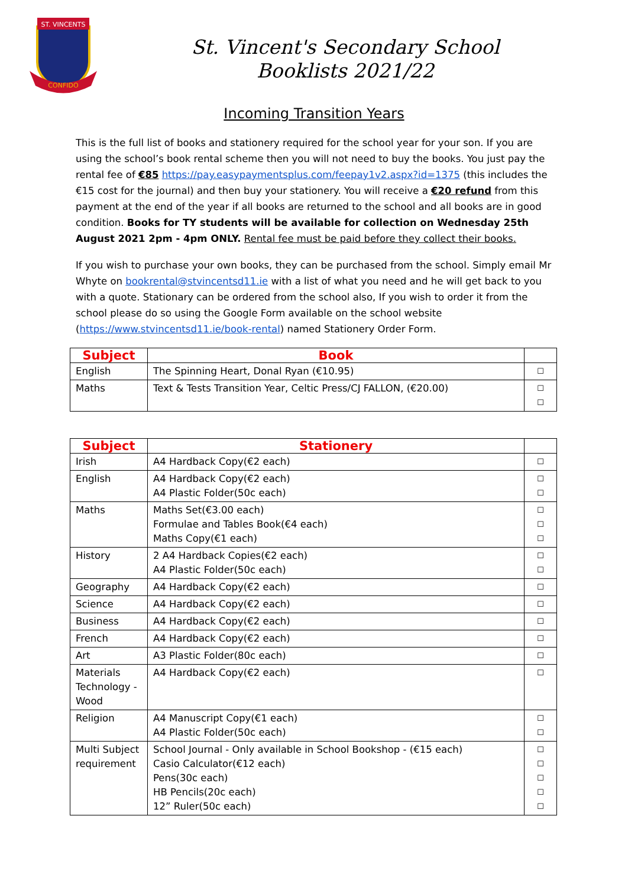ST. VINCENTS
CONFIDO
St. Vincent's Secondary School
Booklists 2021/22
Incoming Transition Years
This is the full list of books and stationery required for the school year for your son. If you are using the school’s book rental scheme then you will not need to buy the books. You just pay the rental fee of €85 https://pay.easypaymentsplus.com/feepay1v2.aspx?id=1375 (this includes the €15 cost for the journal) and then buy your stationery. You will receive a €20 refund from this payment at the end of the year if all books are returned to the school and all books are in good condition. Books for TY students will be available for collection on Wednesday 25th August 2021 2pm - 4pm ONLY. Rental fee must be paid before they collect their books.
If you wish to purchase your own books, they can be purchased from the school. Simply email Mr Whyte on bookrental@stvincentsd11.ie with a list of what you need and he will get back to you with a quote. Stationary can be ordered from the school also, If you wish to order it from the school please do so using the Google Form available on the school website (https://www.stvincentsd11.ie/book-rental) named Stationery Order Form.
| Subject | Book | |
| --- | --- | --- |
| English | The Spinning Heart, Donal Ryan (€10.95) | ☐ |
| Maths | Text & Tests Transition Year, Celtic Press/CJ FALLON, (€20.00) | ☐ ☐ |
| Subject | Stationery | |
| --- | --- | --- |
| Irish | A4 Hardback Copy(€2 each) | ☐ |
| English | A4 Hardback Copy(€2 each) A4 Plastic Folder(50c each) | ☐ ☐ |
| Maths | Maths Set(€3.00 each) Formulae and Tables Book(€4 each) Maths Copy(€1 each) | ☐ ☐ ☐ |
| History | 2 A4 Hardback Copies(€2 each) A4 Plastic Folder(50c each) | ☐ ☐ |
| Geography | A4 Hardback Copy(€2 each) | ☐ |
| Science | A4 Hardback Copy(€2 each) | ☐ |
| Business | A4 Hardback Copy(€2 each) | ☐ |
| French | A4 Hardback Copy(€2 each) | ☐ |
| Art | A3 Plastic Folder(80c each) | ☐ |
| Materials Technology - Wood | A4 Hardback Copy(€2 each) | ☐ |
| Religion | A4 Manuscript Copy(€1 each) A4 Plastic Folder(50c each) | ☐ ☐ |
| Multi Subject requirement | School Journal - Only available in School Bookshop - (€15 each) Casio Calculator(€12 each) Pens(30c each) HB Pencils(20c each) 12” Ruler(50c each) | ☐ ☐ ☐ ☐ ☐ |